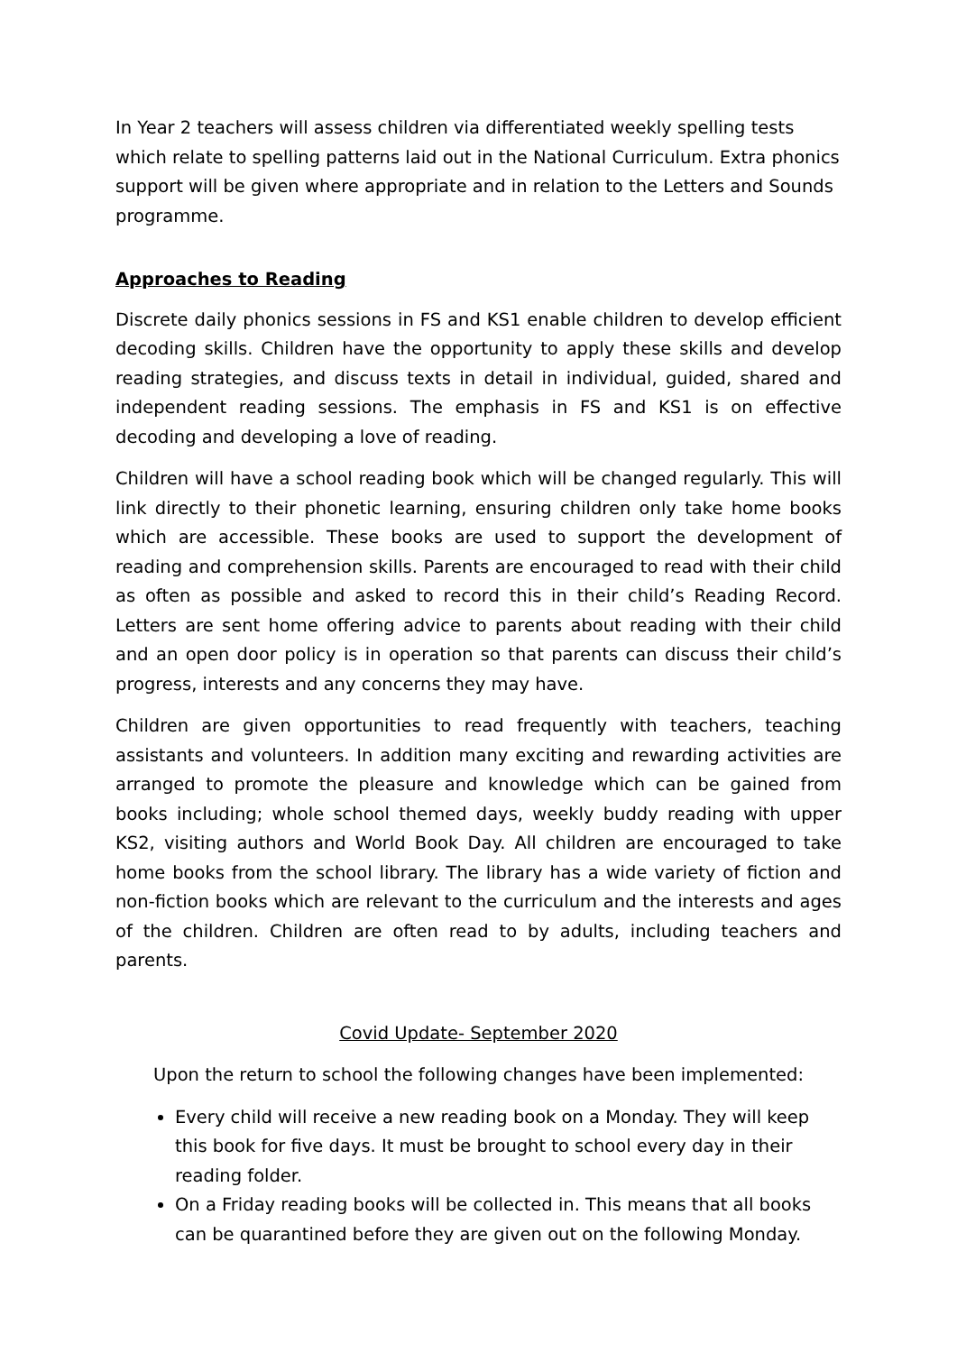In Year 2 teachers will assess children via differentiated weekly spelling tests which relate to spelling patterns laid out in the National Curriculum. Extra phonics support will be given where appropriate and in relation to the Letters and Sounds programme.
Approaches to Reading
Discrete daily phonics sessions in FS and KS1 enable children to develop efficient decoding skills. Children have the opportunity to apply these skills and develop reading strategies, and discuss texts in detail in individual, guided, shared and independent reading sessions. The emphasis in FS and KS1 is on effective decoding and developing a love of reading.
Children will have a school reading book which will be changed regularly. This will link directly to their phonetic learning, ensuring children only take home books which are accessible. These books are used to support the development of reading and comprehension skills. Parents are encouraged to read with their child as often as possible and asked to record this in their child’s Reading Record. Letters are sent home offering advice to parents about reading with their child and an open door policy is in operation so that parents can discuss their child’s progress, interests and any concerns they may have.
Children are given opportunities to read frequently with teachers, teaching assistants and volunteers. In addition many exciting and rewarding activities are arranged to promote the pleasure and knowledge which can be gained from books including; whole school themed days, weekly buddy reading with upper KS2, visiting authors and World Book Day. All children are encouraged to take home books from the school library. The library has a wide variety of fiction and non-fiction books which are relevant to the curriculum and the interests and ages of the children. Children are often read to by adults, including teachers and parents.
Covid Update- September 2020
Upon the return to school the following changes have been implemented:
Every child will receive a new reading book on a Monday. They will keep this book for five days. It must be brought to school every day in their reading folder.
On a Friday reading books will be collected in. This means that all books can be quarantined before they are given out on the following Monday.